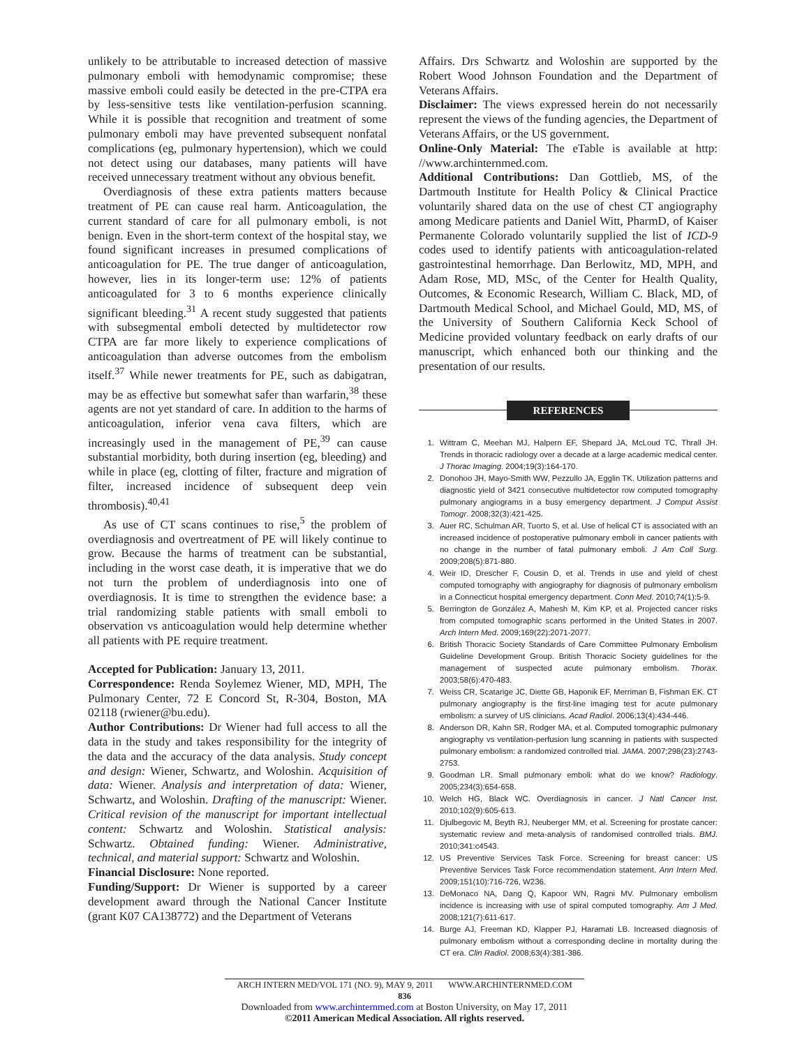unlikely to be attributable to increased detection of massive pulmonary emboli with hemodynamic compromise; these massive emboli could easily be detected in the pre-CTPA era by less-sensitive tests like ventilation-perfusion scanning. While it is possible that recognition and treatment of some pulmonary emboli may have prevented subsequent nonfatal complications (eg, pulmonary hypertension), which we could not detect using our databases, many patients will have received unnecessary treatment without any obvious benefit.
Overdiagnosis of these extra patients matters because treatment of PE can cause real harm. Anticoagulation, the current standard of care for all pulmonary emboli, is not benign. Even in the short-term context of the hospital stay, we found significant increases in presumed complications of anticoagulation for PE. The true danger of anticoagulation, however, lies in its longer-term use: 12% of patients anticoagulated for 3 to 6 months experience clinically significant bleeding.<sup>31</sup> A recent study suggested that patients with subsegmental emboli detected by multidetector row CTPA are far more likely to experience complications of anticoagulation than adverse outcomes from the embolism itself.<sup>37</sup> While newer treatments for PE, such as dabigatran, may be as effective but somewhat safer than warfarin,<sup>38</sup> these agents are not yet standard of care. In addition to the harms of anticoagulation, inferior vena cava filters, which are increasingly used in the management of PE,<sup>39</sup> can cause substantial morbidity, both during insertion (eg, bleeding) and while in place (eg, clotting of filter, fracture and migration of filter, increased incidence of subsequent deep vein thrombosis).<sup>40,41</sup>
As use of CT scans continues to rise,<sup>5</sup> the problem of overdiagnosis and overtreatment of PE will likely continue to grow. Because the harms of treatment can be substantial, including in the worst case death, it is imperative that we do not turn the problem of underdiagnosis into one of overdiagnosis. It is time to strengthen the evidence base: a trial randomizing stable patients with small emboli to observation vs anticoagulation would help determine whether all patients with PE require treatment.
Accepted for Publication: January 13, 2011.
Correspondence: Renda Soylemez Wiener, MD, MPH, The Pulmonary Center, 72 E Concord St, R-304, Boston, MA 02118 (rwiener@bu.edu).
Author Contributions: Dr Wiener had full access to all the data in the study and takes responsibility for the integrity of the data and the accuracy of the data analysis. Study concept and design: Wiener, Schwartz, and Woloshin. Acquisition of data: Wiener. Analysis and interpretation of data: Wiener, Schwartz, and Woloshin. Drafting of the manuscript: Wiener. Critical revision of the manuscript for important intellectual content: Schwartz and Woloshin. Statistical analysis: Schwartz. Obtained funding: Wiener. Administrative, technical, and material support: Schwartz and Woloshin.
Financial Disclosure: None reported.
Funding/Support: Dr Wiener is supported by a career development award through the National Cancer Institute (grant K07 CA138772) and the Department of Veterans
Affairs. Drs Schwartz and Woloshin are supported by the Robert Wood Johnson Foundation and the Department of Veterans Affairs.
Disclaimer: The views expressed herein do not necessarily represent the views of the funding agencies, the Department of Veterans Affairs, or the US government.
Online-Only Material: The eTable is available at http: //www.archinternmed.com.
Additional Contributions: Dan Gottlieb, MS, of the Dartmouth Institute for Health Policy & Clinical Practice voluntarily shared data on the use of chest CT angiography among Medicare patients and Daniel Witt, PharmD, of Kaiser Permanente Colorado voluntarily supplied the list of ICD-9 codes used to identify patients with anticoagulation-related gastrointestinal hemorrhage. Dan Berlowitz, MD, MPH, and Adam Rose, MD, MSc, of the Center for Health Quality, Outcomes, & Economic Research, William C. Black, MD, of Dartmouth Medical School, and Michael Gould, MD, MS, of the University of Southern California Keck School of Medicine provided voluntary feedback on early drafts of our manuscript, which enhanced both our thinking and the presentation of our results.
REFERENCES
1. Wittram C, Meehan MJ, Halpern EF, Shepard JA, McLoud TC, Thrall JH. Trends in thoracic radiology over a decade at a large academic medical center. J Thorac Imaging. 2004;19(3):164-170.
2. Donohoo JH, Mayo-Smith WW, Pezzullo JA, Egglin TK. Utilization patterns and diagnostic yield of 3421 consecutive multidetector row computed tomography pulmonary angiograms in a busy emergency department. J Comput Assist Tomogr. 2008;32(3):421-425.
3. Auer RC, Schulman AR, Tuorto S, et al. Use of helical CT is associated with an increased incidence of postoperative pulmonary emboli in cancer patients with no change in the number of fatal pulmonary emboli. J Am Coll Surg. 2009;208(5):871-880.
4. Weir ID, Drescher F, Cousin D, et al. Trends in use and yield of chest computed tomography with angiography for diagnosis of pulmonary embolism in a Connecticut hospital emergency department. Conn Med. 2010;74(1):5-9.
5. Berrington de González A, Mahesh M, Kim KP, et al. Projected cancer risks from computed tomographic scans performed in the United States in 2007. Arch Intern Med. 2009;169(22):2071-2077.
6. British Thoracic Society Standards of Care Committee Pulmonary Embolism Guideline Development Group. British Thoracic Society guidelines for the management of suspected acute pulmonary embolism. Thorax. 2003;58(6):470-483.
7. Weiss CR, Scatarige JC, Diette GB, Haponik EF, Merriman B, Fishman EK. CT pulmonary angiography is the first-line imaging test for acute pulmonary embolism: a survey of US clinicians. Acad Radiol. 2006;13(4):434-446.
8. Anderson DR, Kahn SR, Rodger MA, et al. Computed tomographic pulmonary angiography vs ventilation-perfusion lung scanning in patients with suspected pulmonary embolism: a randomized controlled trial. JAMA. 2007;298(23):2743-2753.
9. Goodman LR. Small pulmonary emboli: what do we know? Radiology. 2005;234(3):654-658.
10. Welch HG, Black WC. Overdiagnosis in cancer. J Natl Cancer Inst. 2010;102(9):605-613.
11. Djulbegovic M, Beyth RJ, Neuberger MM, et al. Screening for prostate cancer: systematic review and meta-analysis of randomised controlled trials. BMJ. 2010;341:c4543.
12. US Preventive Services Task Force. Screening for breast cancer: US Preventive Services Task Force recommendation statement. Ann Intern Med. 2009;151(10):716-726, W236.
13. DeMonaco NA, Dang Q, Kapoor WN, Ragni MV. Pulmonary embolism incidence is increasing with use of spiral computed tomography. Am J Med. 2008;121(7):611-617.
14. Burge AJ, Freeman KD, Klapper PJ, Haramati LB. Increased diagnosis of pulmonary embolism without a corresponding decline in mortality during the CT era. Clin Radiol. 2008;63(4):381-386.
ARCH INTERN MED/VOL 171 (NO. 9), MAY 9, 2011 WWW.ARCHINTERNMED.COM
836
Downloaded from www.archinternmed.com at Boston University, on May 17, 2011
©2011 American Medical Association. All rights reserved.